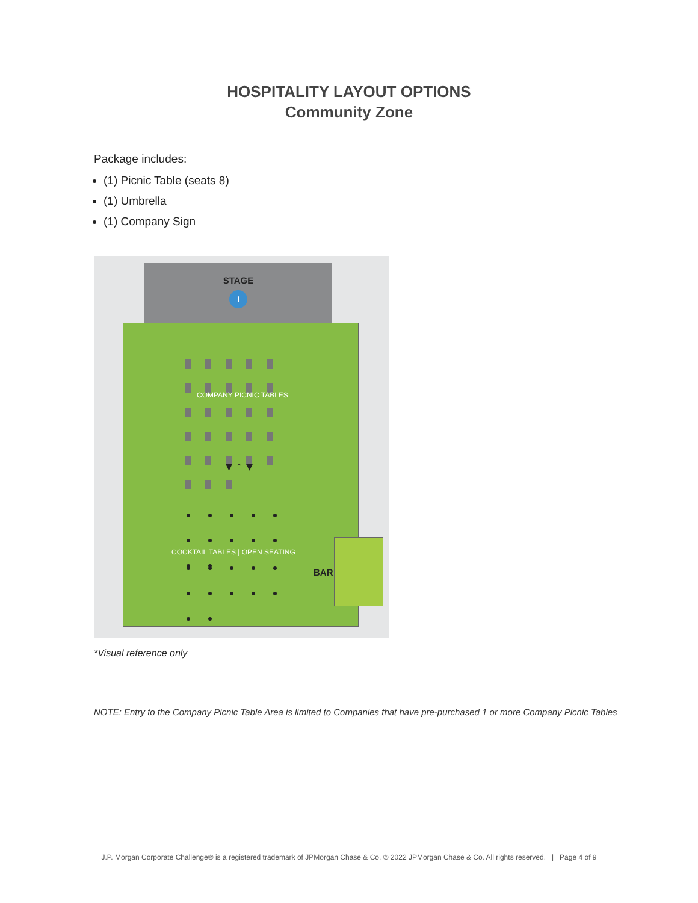HOSPITALITY LAYOUT OPTIONS
Community Zone
Package includes:
(1) Picnic Table (seats 8)
(1) Umbrella
(1) Company Sign
STAGE
i
COMPANY PICNIC TABLES
▾ ↑ ▾
COCKTAIL TABLES | OPEN SEATING
BAR
*Visual reference only
NOTE: Entry to the Company Picnic Table Area is limited to Companies that have pre-purchased 1 or more Company Picnic Tables
J.P. Morgan Corporate Challenge® is a registered trademark of JPMorgan Chase & Co. © 2022 JPMorgan Chase & Co. All rights reserved. | Page 4 of 9